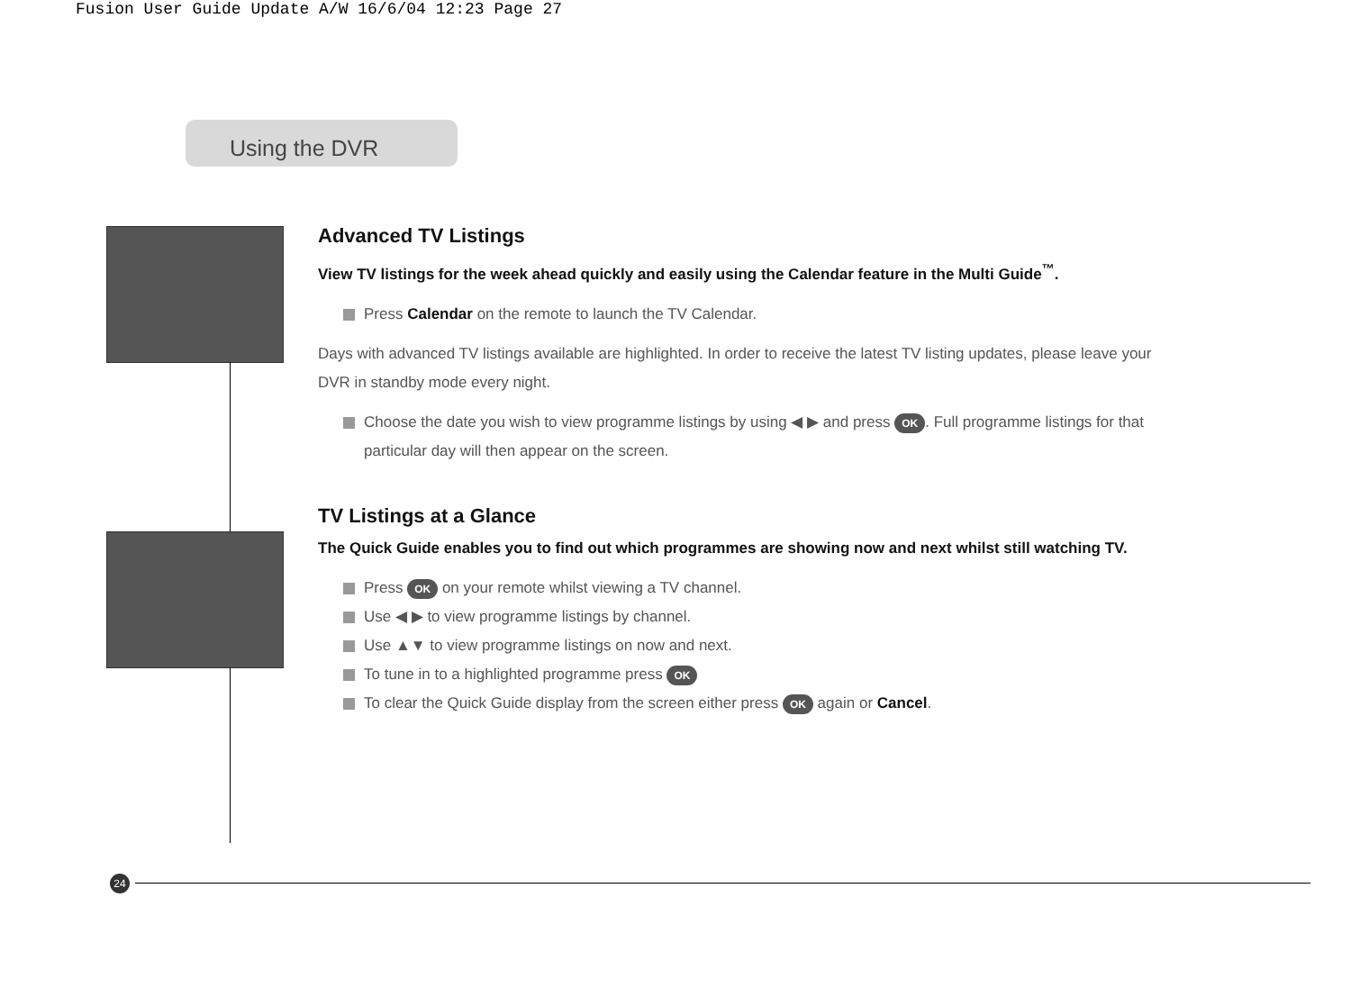Fusion User Guide Update A/W 16/6/04 12:23 Page 27
Using the DVR
Advanced TV Listings
View TV listings for the week ahead quickly and easily using the Calendar feature in the Multi Guide<sup>™</sup>.
Press Calendar on the remote to launch the TV Calendar.
Days with advanced TV listings available are highlighted. In order to receive the latest TV listing updates, please leave your DVR in standby mode every night.
Choose the date you wish to view programme listings by using ◀ ▶ and press OK. Full programme listings for that particular day will then appear on the screen.
TV Listings at a Glance
The Quick Guide enables you to find out which programmes are showing now and next whilst still watching TV.
Press OK on your remote whilst viewing a TV channel.
Use ◀ ▶ to view programme listings by channel.
Use ▲▼ to view programme listings on now and next.
To tune in to a highlighted programme press OK
To clear the Quick Guide display from the screen either press OK again or Cancel.
24